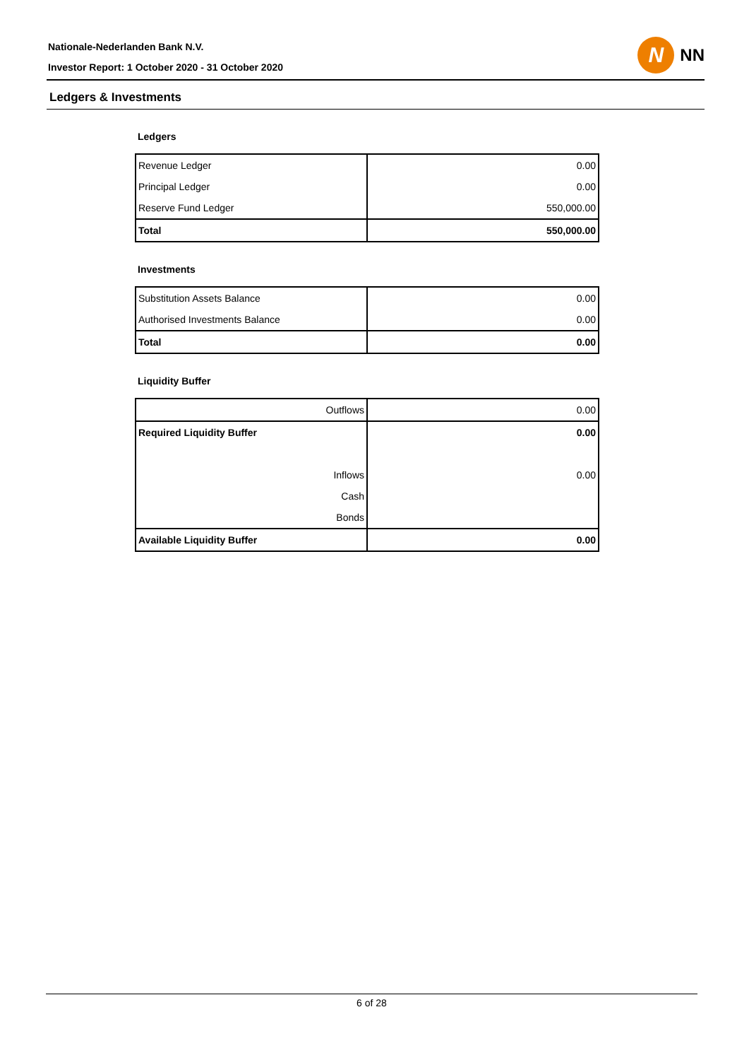Nationale-Nederlanden Bank N.V.
Investor Report: 1 October 2020 - 31 October 2020
N
NN
Ledgers & Investments
Ledgers
| Revenue Ledger | 0.00 |
| Principal Ledger | 0.00 |
| Reserve Fund Ledger | 550,000.00 |
| Total | 550,000.00 |
Investments
| Substitution Assets Balance | 0.00 |
| Authorised Investments Balance | 0.00 |
| Total | 0.00 |
Liquidity Buffer
| Outflows | 0.00 |
| Required Liquidity Buffer | 0.00 |
| Inflows | 0.00 |
| Cash | |
| Bonds | |
| Available Liquidity Buffer | 0.00 |
6 of 28